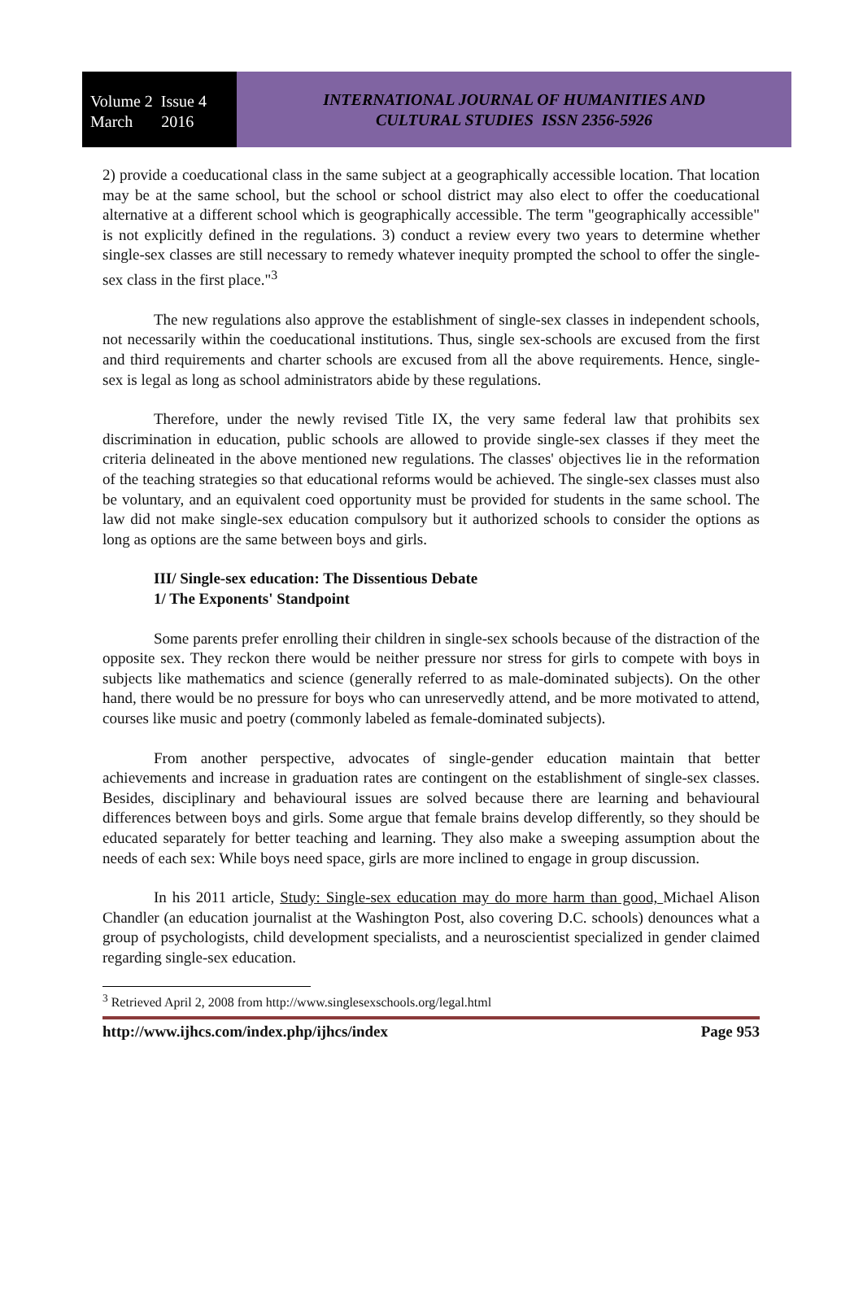Volume 2 Issue 4
March 2016
INTERNATIONAL JOURNAL OF HUMANITIES AND
CULTURAL STUDIES ISSN 2356-5926
2) provide a coeducational class in the same subject at a geographically accessible location. That location may be at the same school, but the school or school district may also elect to offer the coeducational alternative at a different school which is geographically accessible. The term "geographically accessible" is not explicitly defined in the regulations. 3) conduct a review every two years to determine whether single-sex classes are still necessary to remedy whatever inequity prompted the school to offer the single-sex class in the first place."<sup>3</sup>
The new regulations also approve the establishment of single-sex classes in independent schools, not necessarily within the coeducational institutions. Thus, single sex-schools are excused from the first and third requirements and charter schools are excused from all the above requirements. Hence, single-sex is legal as long as school administrators abide by these regulations.
Therefore, under the newly revised Title IX, the very same federal law that prohibits sex discrimination in education, public schools are allowed to provide single-sex classes if they meet the criteria delineated in the above mentioned new regulations. The classes' objectives lie in the reformation of the teaching strategies so that educational reforms would be achieved. The single-sex classes must also be voluntary, and an equivalent coed opportunity must be provided for students in the same school. The law did not make single-sex education compulsory but it authorized schools to consider the options as long as options are the same between boys and girls.
III/ Single-sex education: The Dissentious Debate
1/ The Exponents' Standpoint
Some parents prefer enrolling their children in single-sex schools because of the distraction of the opposite sex. They reckon there would be neither pressure nor stress for girls to compete with boys in subjects like mathematics and science (generally referred to as male-dominated subjects). On the other hand, there would be no pressure for boys who can unreservedly attend, and be more motivated to attend, courses like music and poetry (commonly labeled as female-dominated subjects).
From another perspective, advocates of single-gender education maintain that better achievements and increase in graduation rates are contingent on the establishment of single-sex classes. Besides, disciplinary and behavioural issues are solved because there are learning and behavioural differences between boys and girls. Some argue that female brains develop differently, so they should be educated separately for better teaching and learning. They also make a sweeping assumption about the needs of each sex: While boys need space, girls are more inclined to engage in group discussion.
In his 2011 article, Study: Single-sex education may do more harm than good, Michael Alison Chandler (an education journalist at the Washington Post, also covering D.C. schools) denounces what a group of psychologists, child development specialists, and a neuroscientist specialized in gender claimed regarding single-sex education.
<sup>3</sup> Retrieved April 2, 2008 from http://www.singlesexschools.org/legal.html
http://www.ijhcs.com/index.php/ijhcs/index Page 953